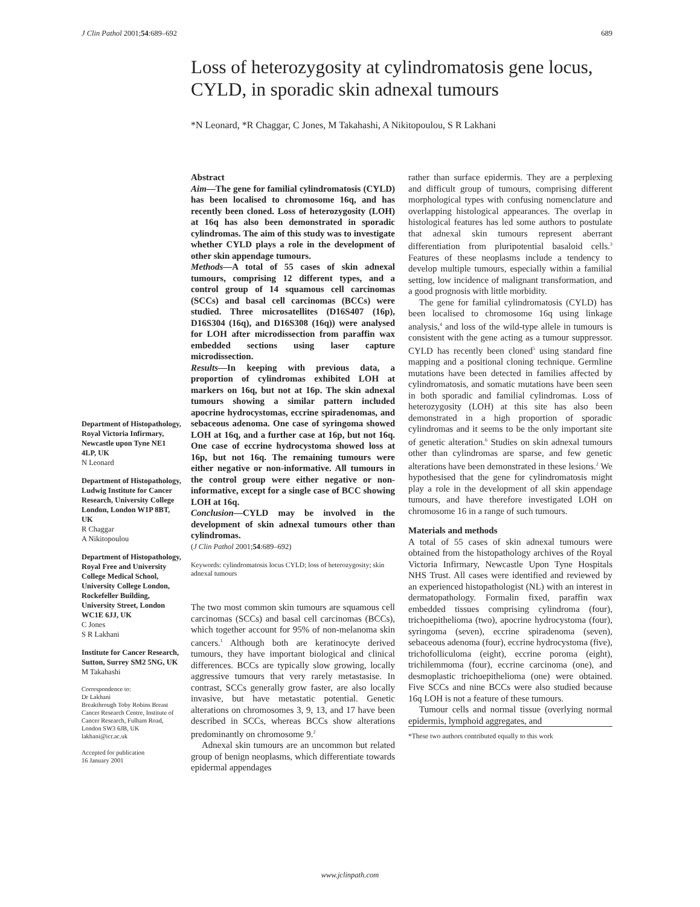J Clin Pathol 2001;54:689–692 689
Loss of heterozygosity at cylindromatosis gene locus, CYLD, in sporadic skin adnexal tumours
*N Leonard, *R Chaggar, C Jones, M Takahashi, A Nikitopoulou, S R Lakhani
Abstract
Aim—The gene for familial cylindromatosis (CYLD) has been localised to chromosome 16q, and has recently been cloned. Loss of heterozygosity (LOH) at 16q has also been demonstrated in sporadic cylindromas. The aim of this study was to investigate whether CYLD plays a role in the development of other skin appendage tumours.
Methods—A total of 55 cases of skin adnexal tumours, comprising 12 different types, and a control group of 14 squamous cell carcinomas (SCCs) and basal cell carcinomas (BCCs) were studied. Three microsatellites (D16S407 (16p), D16S304 (16q), and D16S308 (16q)) were analysed for LOH after microdissection from paraffin wax embedded sections using laser capture microdissection.
Results—In keeping with previous data, a proportion of cylindromas exhibited LOH at markers on 16q, but not at 16p. The skin adnexal tumours showing a similar pattern included apocrine hydrocystomas, eccrine spiradenomas, and sebaceous adenoma. One case of syringoma showed LOH at 16q, and a further case at 16p, but not 16q. One case of eccrine hydrocystoma showed loss at 16p, but not 16q. The remaining tumours were either negative or non-informative. All tumours in the control group were either negative or non-informative, except for a single case of BCC showing LOH at 16q.
Conclusion—CYLD may be involved in the development of skin adnexal tumours other than cylindromas.
(J Clin Pathol 2001;54:689–692)
Keywords: cylindromatosis locus CYLD; loss of heterozygosity; skin adnexal tumours
The two most common skin tumours are squamous cell carcinomas (SCCs) and basal cell carcinomas (BCCs), which together account for 95% of non-melanoma skin cancers.<sup>1</sup> Although both are keratinocyte derived tumours, they have important biological and clinical differences. BCCs are typically slow growing, locally aggressive tumours that very rarely metastasise. In contrast, SCCs generally grow faster, are also locally invasive, but have metastatic potential. Genetic alterations on chromosomes 3, 9, 13, and 17 have been described in SCCs, whereas BCCs show alterations predominantly on chromosome 9.<sup>2</sup>
Adnexal skin tumours are an uncommon but related group of benign neoplasms, which differentiate towards epidermal appendages
rather than surface epidermis. They are a perplexing and difficult group of tumours, comprising different morphological types with confusing nomenclature and overlapping histological appearances. The overlap in histological features has led some authors to postulate that adnexal skin tumours represent aberrant differentiation from pluripotential basaloid cells.<sup>3</sup> Features of these neoplasms include a tendency to develop multiple tumours, especially within a familial setting, low incidence of malignant transformation, and a good prognosis with little morbidity.
The gene for familial cylindromatosis (CYLD) has been localised to chromosome 16q using linkage analysis,<sup>4</sup> and loss of the wild-type allele in tumours is consistent with the gene acting as a tumour suppressor. CYLD has recently been cloned<sup>5</sup> using standard fine mapping and a positional cloning technique. Germline mutations have been detected in families affected by cylindromatosis, and somatic mutations have been seen in both sporadic and familial cylindromas. Loss of heterozygosity (LOH) at this site has also been demonstrated in a high proportion of sporadic cylindromas and it seems to be the only important site of genetic alteration.<sup>6</sup> Studies on skin adnexal tumours other than cylindromas are sparse, and few genetic alterations have been demonstrated in these lesions.<sup>2</sup> We hypothesised that the gene for cylindromatosis might play a role in the development of all skin appendage tumours, and have therefore investigated LOH on chromosome 16 in a range of such tumours.
Materials and methods
A total of 55 cases of skin adnexal tumours were obtained from the histopathology archives of the Royal Victoria Infirmary, Newcastle Upon Tyne Hospitals NHS Trust. All cases were identified and reviewed by an experienced histopathologist (NL) with an interest in dermatopathology. Formalin fixed, paraffin wax embedded tissues comprising cylindroma (four), trichoepithelioma (two), apocrine hydrocystoma (four), syringoma (seven), eccrine spiradenoma (seven), sebaceous adenoma (four), eccrine hydrocystoma (five), trichofolliculoma (eight), eccrine poroma (eight), trichilemmoma (four), eccrine carcinoma (one), and desmoplastic trichoepithelioma (one) were obtained. Five SCCs and nine BCCs were also studied because 16q LOH is not a feature of these tumours.
Tumour cells and normal tissue (overlying normal epidermis, lymphoid aggregates, and
*These two authors contributed equally to this work
Department of Histopathology, Royal Victoria Infirmary, Newcastle upon Tyne NE1 4LP, UK
N Leonard
Department of Histopathology, Ludwig Institute for Cancer Research, University College London, London W1P 8BT, UK
R Chaggar
A Nikitopoulou
Department of Histopathology, Royal Free and University College Medical School, University College London, Rockefeller Building, University Street, London WC1E 6JJ, UK
C Jones
S R Lakhani
Institute for Cancer Research, Sutton, Surrey SM2 5NG, UK
M Takahashi
Correspondence to:
Dr Lakhani
Breakthrough Toby Robins Breast Cancer Research Centre, Institute of Cancer Research, Fulham Road, London SW3 6JB, UK
lakhani@icr.ac.uk
Accepted for publication
16 January 2001
www.jclinpath.com